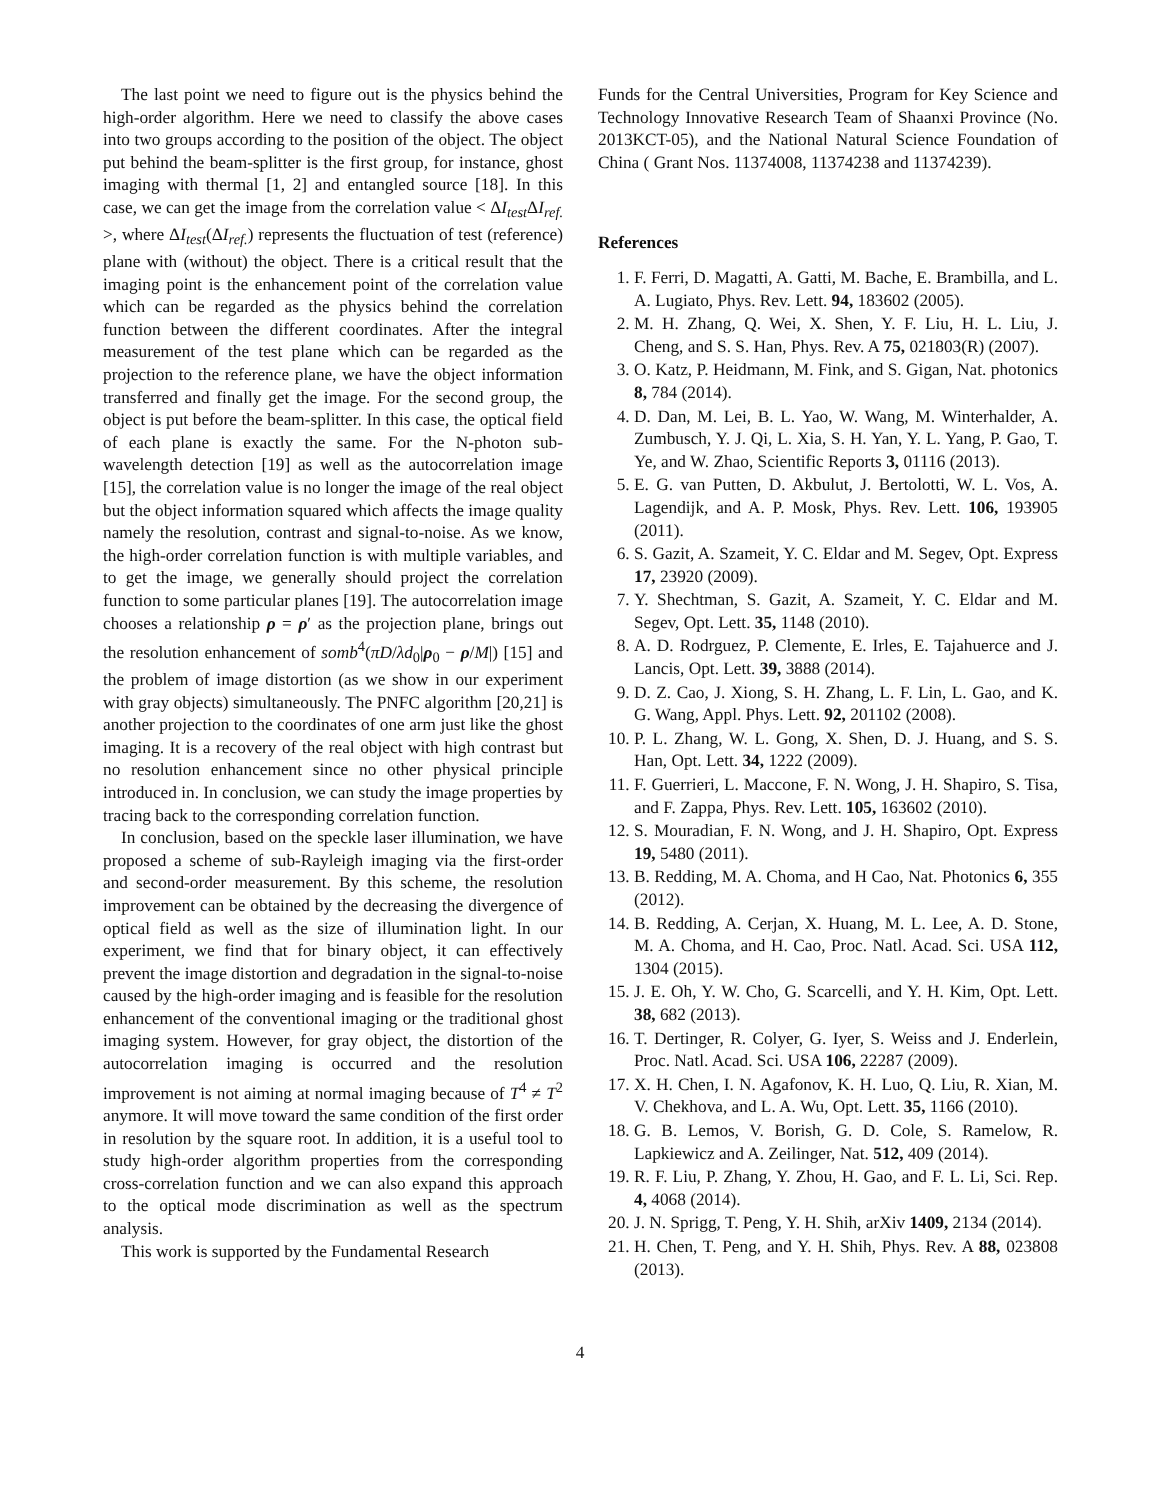The last point we need to figure out is the physics behind the high-order algorithm. Here we need to classify the above cases into two groups according to the position of the object. The object put behind the beam-splitter is the first group, for instance, ghost imaging with thermal [1, 2] and entangled source [18]. In this case, we can get the image from the correlation value < ΔI<sub>test</sub> ΔI<sub>ref.</sub> >, where ΔI<sub>test</sub>(ΔI<sub>ref.</sub>) represents the fluctuation of test (reference) plane with (without) the object. There is a critical result that the imaging point is the enhancement point of the correlation value which can be regarded as the physics behind the correlation function between the different coordinates. After the integral measurement of the test plane which can be regarded as the projection to the reference plane, we have the object information transferred and finally get the image. For the second group, the object is put before the beam-splitter. In this case, the optical field of each plane is exactly the same. For the N-photon sub-wavelength detection [19] as well as the autocorrelation image [15], the correlation value is no longer the image of the real object but the object information squared which affects the image quality namely the resolution, contrast and signal-to-noise. As we know, the high-order correlation function is with multiple variables, and to get the image, we generally should project the correlation function to some particular planes [19]. The autocorrelation image chooses a relationship ρ = ρ′ as the projection plane, brings out the resolution enhancement of somb<sup>4</sup>(πD/λd<sub>0</sub>|ρ<sub>0</sub> − ρ/M|) [15] and the problem of image distortion (as we show in our experiment with gray objects) simultaneously. The PNFC algorithm [20,21] is another projection to the coordinates of one arm just like the ghost imaging. It is a recovery of the real object with high contrast but no resolution enhancement since no other physical principle introduced in. In conclusion, we can study the image properties by tracing back to the corresponding correlation function.
In conclusion, based on the speckle laser illumination, we have proposed a scheme of sub-Rayleigh imaging via the first-order and second-order measurement. By this scheme, the resolution improvement can be obtained by the decreasing the divergence of optical field as well as the size of illumination light. In our experiment, we find that for binary object, it can effectively prevent the image distortion and degradation in the signal-to-noise caused by the high-order imaging and is feasible for the resolution enhancement of the conventional imaging or the traditional ghost imaging system. However, for gray object, the distortion of the autocorrelation imaging is occurred and the resolution improvement is not aiming at normal imaging because of T<sup>4</sup> ≠ T<sup>2</sup> anymore. It will move toward the same condition of the first order in resolution by the square root. In addition, it is a useful tool to study high-order algorithm properties from the corresponding cross-correlation function and we can also expand this approach to the optical mode discrimination as well as the spectrum analysis.
This work is supported by the Fundamental Research
Funds for the Central Universities, Program for Key Science and Technology Innovative Research Team of Shaanxi Province (No. 2013KCT-05), and the National Natural Science Foundation of China ( Grant Nos. 11374008, 11374238 and 11374239).
References
1. F. Ferri, D. Magatti, A. Gatti, M. Bache, E. Brambilla, and L. A. Lugiato, Phys. Rev. Lett. 94, 183602 (2005).
2. M. H. Zhang, Q. Wei, X. Shen, Y. F. Liu, H. L. Liu, J. Cheng, and S. S. Han, Phys. Rev. A 75, 021803(R) (2007).
3. O. Katz, P. Heidmann, M. Fink, and S. Gigan, Nat. photonics 8, 784 (2014).
4. D. Dan, M. Lei, B. L. Yao, W. Wang, M. Winterhalder, A. Zumbusch, Y. J. Qi, L. Xia, S. H. Yan, Y. L. Yang, P. Gao, T. Ye, and W. Zhao, Scientific Reports 3, 01116 (2013).
5. E. G. van Putten, D. Akbulut, J. Bertolotti, W. L. Vos, A. Lagendijk, and A. P. Mosk, Phys. Rev. Lett. 106, 193905 (2011).
6. S. Gazit, A. Szameit, Y. C. Eldar and M. Segev, Opt. Express 17, 23920 (2009).
7. Y. Shechtman, S. Gazit, A. Szameit, Y. C. Eldar and M. Segev, Opt. Lett. 35, 1148 (2010).
8. A. D. Rodrguez, P. Clemente, E. Irles, E. Tajahuerce and J. Lancis, Opt. Lett. 39, 3888 (2014).
9. D. Z. Cao, J. Xiong, S. H. Zhang, L. F. Lin, L. Gao, and K. G. Wang, Appl. Phys. Lett. 92, 201102 (2008).
10. P. L. Zhang, W. L. Gong, X. Shen, D. J. Huang, and S. S. Han, Opt. Lett. 34, 1222 (2009).
11. F. Guerrieri, L. Maccone, F. N. Wong, J. H. Shapiro, S. Tisa, and F. Zappa, Phys. Rev. Lett. 105, 163602 (2010).
12. S. Mouradian, F. N. Wong, and J. H. Shapiro, Opt. Express 19, 5480 (2011).
13. B. Redding, M. A. Choma, and H Cao, Nat. Photonics 6, 355 (2012).
14. B. Redding, A. Cerjan, X. Huang, M. L. Lee, A. D. Stone, M. A. Choma, and H. Cao, Proc. Natl. Acad. Sci. USA 112, 1304 (2015).
15. J. E. Oh, Y. W. Cho, G. Scarcelli, and Y. H. Kim, Opt. Lett. 38, 682 (2013).
16. T. Dertinger, R. Colyer, G. Iyer, S. Weiss and J. Enderlein, Proc. Natl. Acad. Sci. USA 106, 22287 (2009).
17. X. H. Chen, I. N. Agafonov, K. H. Luo, Q. Liu, R. Xian, M. V. Chekhova, and L. A. Wu, Opt. Lett. 35, 1166 (2010).
18. G. B. Lemos, V. Borish, G. D. Cole, S. Ramelow, R. Lapkiewicz and A. Zeilinger, Nat. 512, 409 (2014).
19. R. F. Liu, P. Zhang, Y. Zhou, H. Gao, and F. L. Li, Sci. Rep. 4, 4068 (2014).
20. J. N. Sprigg, T. Peng, Y. H. Shih, arXiv 1409, 2134 (2014).
21. H. Chen, T. Peng, and Y. H. Shih, Phys. Rev. A 88, 023808 (2013).
4